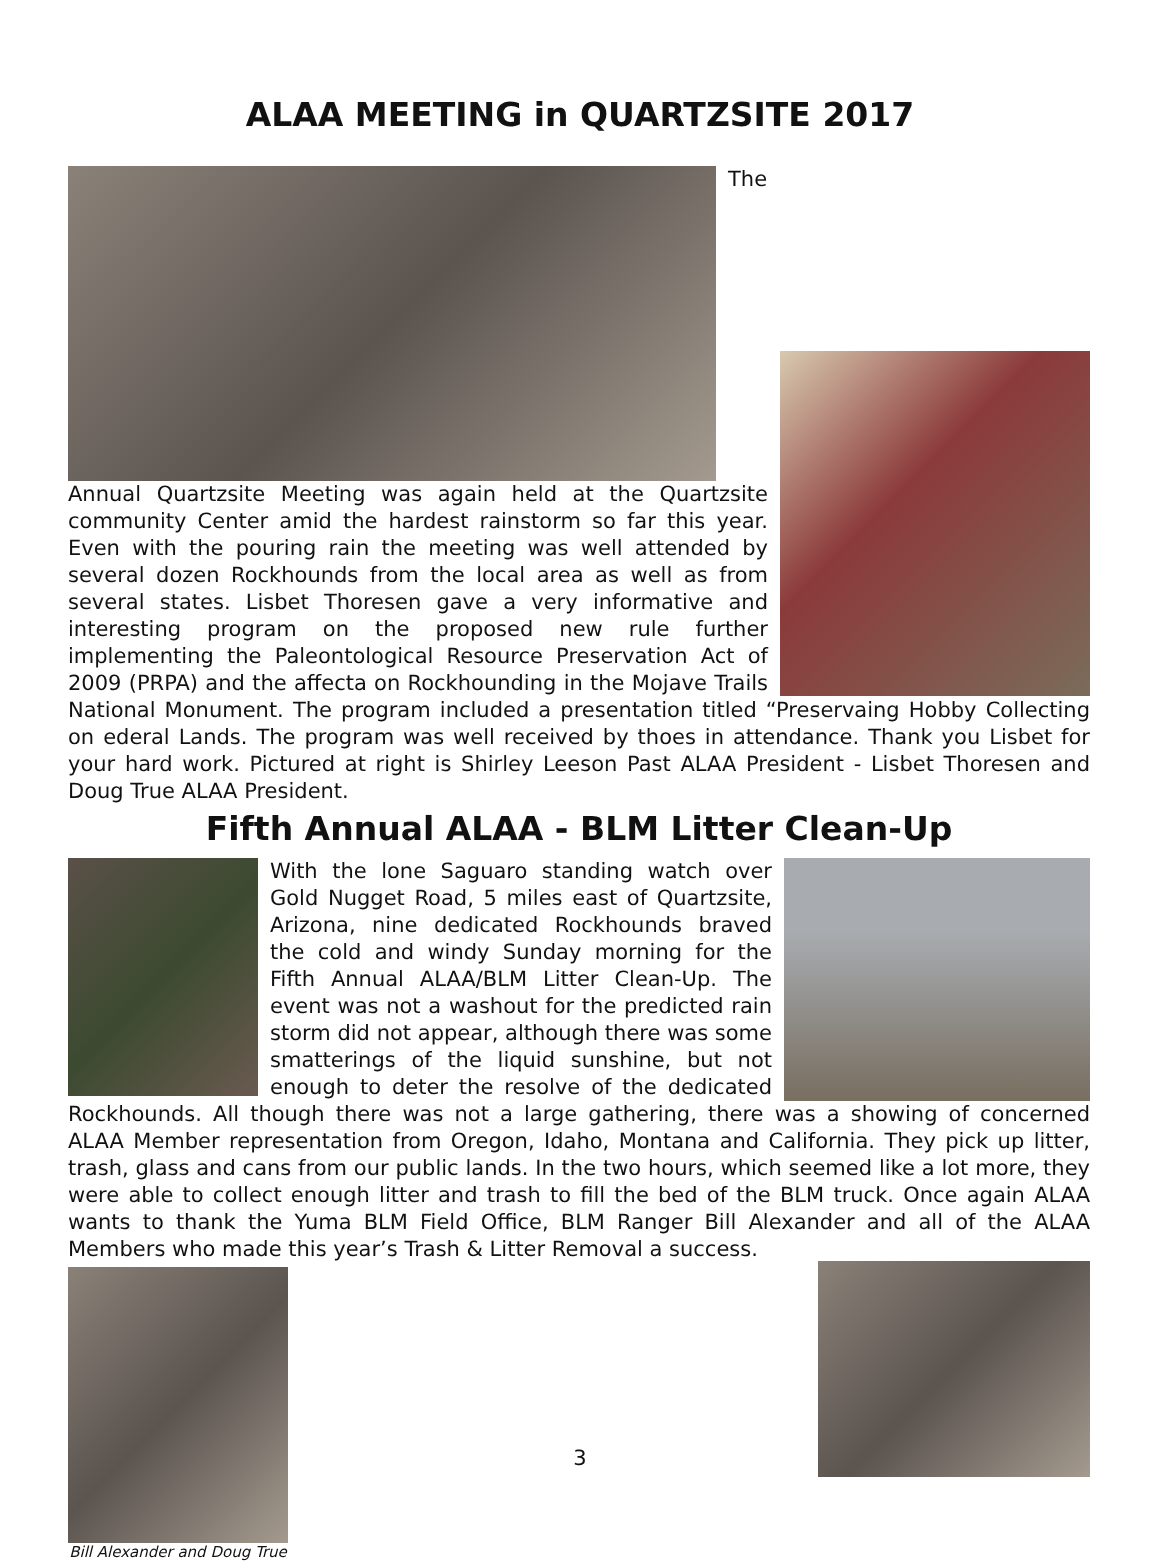ALAA MEETING in QUARTZSITE 2017
The Annual Quartzsite Meeting was again held at the Quartzsite community Center amid the hardest rainstorm so far this year. Even with the pouring rain the meeting was well attended by several dozen Rockhounds from the local area as well as from several states. Lisbet Thoresen gave a very informative and interesting program on the proposed new rule further implementing the Paleontological Resource Preservation Act of 2009 (PRPA) and the affecta on Rockhounding in the Mojave Trails National Monument. The program included a presentation titled “Preservaing Hobby Collecting on ederal Lands. The program was well received by thoes in attendance. Thank you Lisbet for your hard work. Pictured at right is Shirley Leeson Past ALAA President - Lisbet Thoresen and Doug True ALAA President.
Fifth Annual ALAA - BLM Litter Clean-Up
With the lone Saguaro standing watch over Gold Nugget Road, 5 miles east of Quartzsite, Arizona, nine dedicated Rockhounds braved the cold and windy Sunday morning for the Fifth Annual ALAA/BLM Litter Clean-Up. The event was not a washout for the predicted rain storm did not appear, although there was some smatterings of the liquid sunshine, but not enough to deter the resolve of the dedicated Rockhounds. All though there was not a large gathering, there was a showing of concerned ALAA Member representation from Oregon, Idaho, Montana and California. They pick up litter, trash, glass and cans from our public lands. In the two hours, which seemed like a lot more, they were able to collect enough litter and trash to fill the bed of the BLM truck. Once again ALAA wants to thank the Yuma BLM Field Office, BLM Ranger Bill Alexander and all of the ALAA Members who made this year’s Trash & Litter Removal a success.
Bill Alexander and Doug True
3